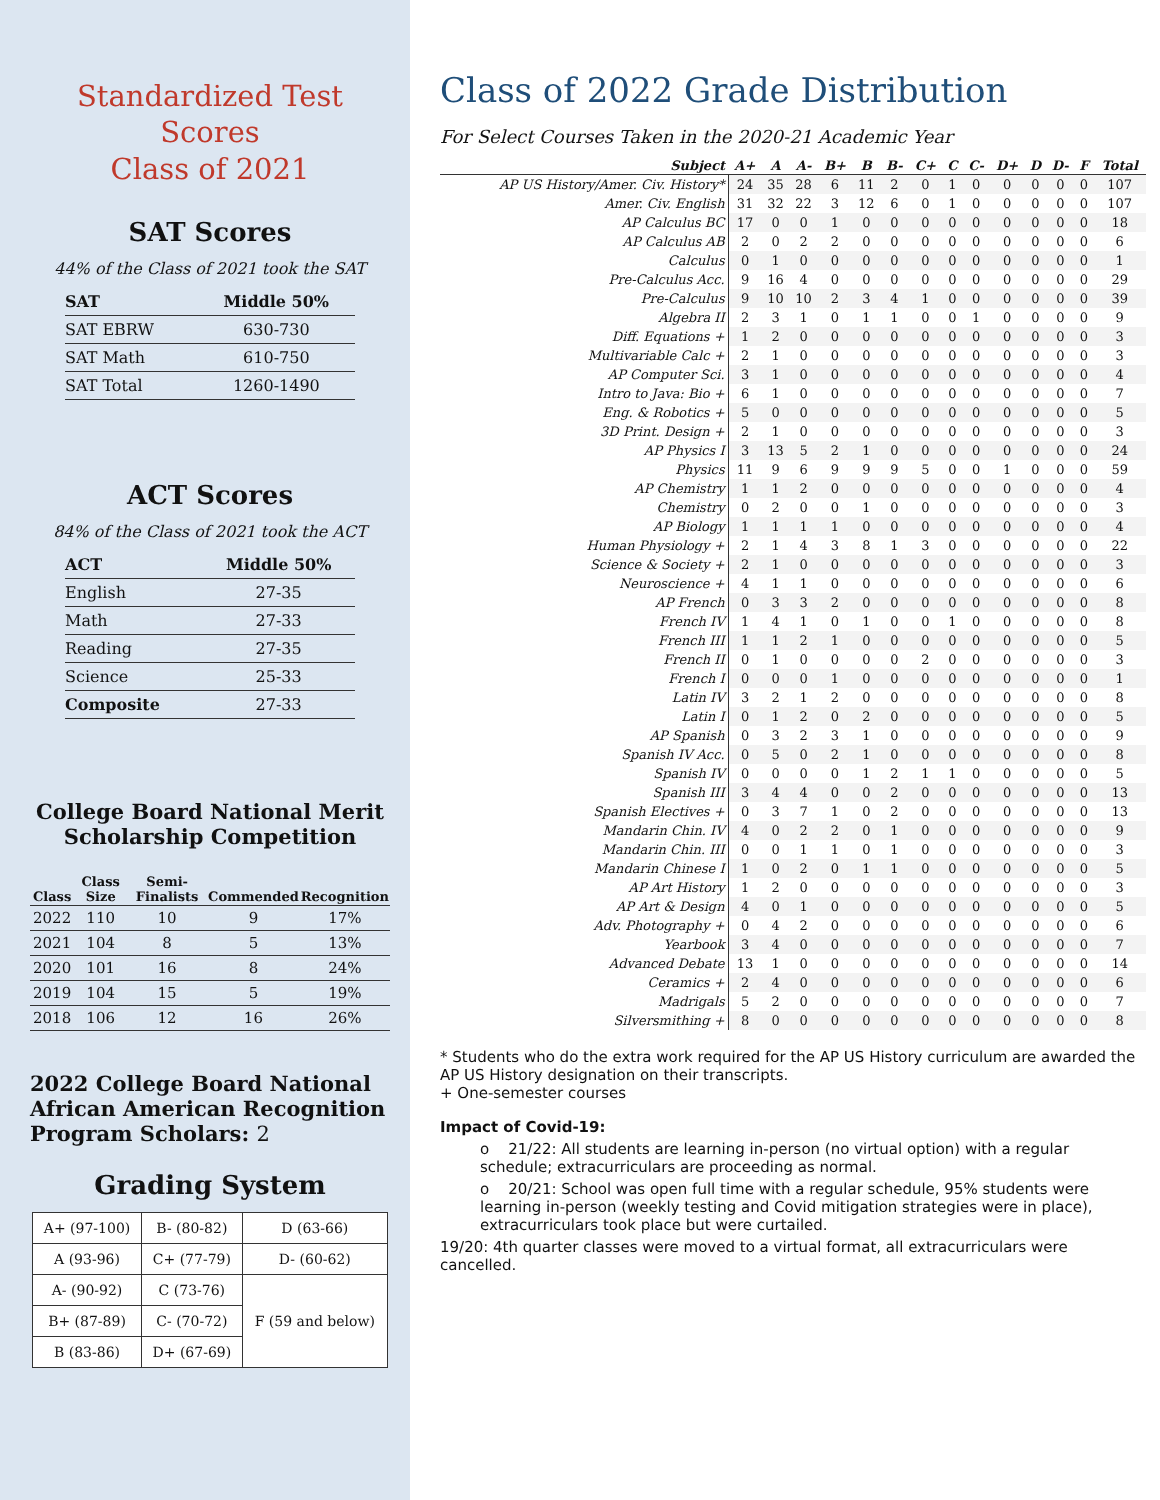Standardized Test Scores
Class of 2021
SAT Scores
44% of the Class of 2021 took the SAT
| SAT | Middle 50% |
| --- | --- |
| SAT EBRW | 630-730 |
| SAT Math | 610-750 |
| SAT Total | 1260-1490 |
ACT Scores
84% of the Class of 2021 took the ACT
| ACT | Middle 50% |
| --- | --- |
| English | 27-35 |
| Math | 27-33 |
| Reading | 27-35 |
| Science | 25-33 |
| Composite | 27-33 |
College Board National Merit Scholarship Competition
| Class | Class Size | Semi-Finalists | Commended | Recognition |
| --- | --- | --- | --- | --- |
| 2022 | 110 | 10 | 9 | 17% |
| 2021 | 104 | 8 | 5 | 13% |
| 2020 | 101 | 16 | 8 | 24% |
| 2019 | 104 | 15 | 5 | 19% |
| 2018 | 106 | 12 | 16 | 26% |
2022 College Board National African American Recognition Program Scholars: 2
Grading System
| A+ (97-100) | B- (80-82) | D (63-66) |
| A (93-96) | C+ (77-79) | D- (60-62) |
| A- (90-92) | C (73-76) | F (59 and below) |
| B+ (87-89) | C- (70-72) | |
| B (83-86) | D+ (67-69) | |
Class of 2022 Grade Distribution
For Select Courses Taken in the 2020-21 Academic Year
| Subject | A+ | A | A- | B+ | B | B- | C+ | C | C- | D+ | D | D- | F | Total |
| --- | --- | --- | --- | --- | --- | --- | --- | --- | --- | --- | --- | --- | --- | --- |
| AP US History/Amer. Civ. History* | 24 | 35 | 28 | 6 | 11 | 2 | 0 | 1 | 0 | 0 | 0 | 0 | 0 | 107 |
| Amer. Civ. English | 31 | 32 | 22 | 3 | 12 | 6 | 0 | 1 | 0 | 0 | 0 | 0 | 0 | 107 |
| AP Calculus BC | 17 | 0 | 0 | 1 | 0 | 0 | 0 | 0 | 0 | 0 | 0 | 0 | 0 | 18 |
| AP Calculus AB | 2 | 0 | 2 | 2 | 0 | 0 | 0 | 0 | 0 | 0 | 0 | 0 | 0 | 6 |
| Calculus | 0 | 1 | 0 | 0 | 0 | 0 | 0 | 0 | 0 | 0 | 0 | 0 | 0 | 1 |
| Pre-Calculus Acc. | 9 | 16 | 4 | 0 | 0 | 0 | 0 | 0 | 0 | 0 | 0 | 0 | 0 | 29 |
| Pre-Calculus | 9 | 10 | 10 | 2 | 3 | 4 | 1 | 0 | 0 | 0 | 0 | 0 | 0 | 39 |
| Algebra II | 2 | 3 | 1 | 0 | 1 | 1 | 0 | 0 | 1 | 0 | 0 | 0 | 0 | 9 |
| Diff. Equations + | 1 | 2 | 0 | 0 | 0 | 0 | 0 | 0 | 0 | 0 | 0 | 0 | 0 | 3 |
| Multivariable Calc + | 2 | 1 | 0 | 0 | 0 | 0 | 0 | 0 | 0 | 0 | 0 | 0 | 0 | 3 |
| AP Computer Sci. | 3 | 1 | 0 | 0 | 0 | 0 | 0 | 0 | 0 | 0 | 0 | 0 | 0 | 4 |
| Intro to Java: Bio + | 6 | 1 | 0 | 0 | 0 | 0 | 0 | 0 | 0 | 0 | 0 | 0 | 0 | 7 |
| Eng. & Robotics + | 5 | 0 | 0 | 0 | 0 | 0 | 0 | 0 | 0 | 0 | 0 | 0 | 0 | 5 |
| 3D Print. Design + | 2 | 1 | 0 | 0 | 0 | 0 | 0 | 0 | 0 | 0 | 0 | 0 | 0 | 3 |
| AP Physics I | 3 | 13 | 5 | 2 | 1 | 0 | 0 | 0 | 0 | 0 | 0 | 0 | 0 | 24 |
| Physics | 11 | 9 | 6 | 9 | 9 | 9 | 5 | 0 | 0 | 1 | 0 | 0 | 0 | 59 |
| AP Chemistry | 1 | 1 | 2 | 0 | 0 | 0 | 0 | 0 | 0 | 0 | 0 | 0 | 0 | 4 |
| Chemistry | 0 | 2 | 0 | 0 | 1 | 0 | 0 | 0 | 0 | 0 | 0 | 0 | 0 | 3 |
| AP Biology | 1 | 1 | 1 | 1 | 0 | 0 | 0 | 0 | 0 | 0 | 0 | 0 | 0 | 4 |
| Human Physiology + | 2 | 1 | 4 | 3 | 8 | 1 | 3 | 0 | 0 | 0 | 0 | 0 | 0 | 22 |
| Science & Society + | 2 | 1 | 0 | 0 | 0 | 0 | 0 | 0 | 0 | 0 | 0 | 0 | 0 | 3 |
| Neuroscience + | 4 | 1 | 1 | 0 | 0 | 0 | 0 | 0 | 0 | 0 | 0 | 0 | 0 | 6 |
| AP French | 0 | 3 | 3 | 2 | 0 | 0 | 0 | 0 | 0 | 0 | 0 | 0 | 0 | 8 |
| French IV | 1 | 4 | 1 | 0 | 1 | 0 | 0 | 1 | 0 | 0 | 0 | 0 | 0 | 8 |
| French III | 1 | 1 | 2 | 1 | 0 | 0 | 0 | 0 | 0 | 0 | 0 | 0 | 0 | 5 |
| French II | 0 | 1 | 0 | 0 | 0 | 0 | 2 | 0 | 0 | 0 | 0 | 0 | 0 | 3 |
| French I | 0 | 0 | 0 | 1 | 0 | 0 | 0 | 0 | 0 | 0 | 0 | 0 | 0 | 1 |
| Latin IV | 3 | 2 | 1 | 2 | 0 | 0 | 0 | 0 | 0 | 0 | 0 | 0 | 0 | 8 |
| Latin I | 0 | 1 | 2 | 0 | 2 | 0 | 0 | 0 | 0 | 0 | 0 | 0 | 0 | 5 |
| AP Spanish | 0 | 3 | 2 | 3 | 1 | 0 | 0 | 0 | 0 | 0 | 0 | 0 | 0 | 9 |
| Spanish IV Acc. | 0 | 5 | 0 | 2 | 1 | 0 | 0 | 0 | 0 | 0 | 0 | 0 | 0 | 8 |
| Spanish IV | 0 | 0 | 0 | 0 | 1 | 2 | 1 | 1 | 0 | 0 | 0 | 0 | 0 | 5 |
| Spanish III | 3 | 4 | 4 | 0 | 0 | 2 | 0 | 0 | 0 | 0 | 0 | 0 | 0 | 13 |
| Spanish Electives + | 0 | 3 | 7 | 1 | 0 | 2 | 0 | 0 | 0 | 0 | 0 | 0 | 0 | 13 |
| Mandarin Chin. IV | 4 | 0 | 2 | 2 | 0 | 1 | 0 | 0 | 0 | 0 | 0 | 0 | 0 | 9 |
| Mandarin Chin. III | 0 | 0 | 1 | 1 | 0 | 1 | 0 | 0 | 0 | 0 | 0 | 0 | 0 | 3 |
| Mandarin Chinese I | 1 | 0 | 2 | 0 | 1 | 1 | 0 | 0 | 0 | 0 | 0 | 0 | 0 | 5 |
| AP Art History | 1 | 2 | 0 | 0 | 0 | 0 | 0 | 0 | 0 | 0 | 0 | 0 | 0 | 3 |
| AP Art & Design | 4 | 0 | 1 | 0 | 0 | 0 | 0 | 0 | 0 | 0 | 0 | 0 | 0 | 5 |
| Adv. Photography + | 0 | 4 | 2 | 0 | 0 | 0 | 0 | 0 | 0 | 0 | 0 | 0 | 0 | 6 |
| Yearbook | 3 | 4 | 0 | 0 | 0 | 0 | 0 | 0 | 0 | 0 | 0 | 0 | 0 | 7 |
| Advanced Debate | 13 | 1 | 0 | 0 | 0 | 0 | 0 | 0 | 0 | 0 | 0 | 0 | 0 | 14 |
| Ceramics + | 2 | 4 | 0 | 0 | 0 | 0 | 0 | 0 | 0 | 0 | 0 | 0 | 0 | 6 |
| Madrigals | 5 | 2 | 0 | 0 | 0 | 0 | 0 | 0 | 0 | 0 | 0 | 0 | 0 | 7 |
| Silversmithing + | 8 | 0 | 0 | 0 | 0 | 0 | 0 | 0 | 0 | 0 | 0 | 0 | 0 | 8 |
* Students who do the extra work required for the AP US History curriculum are awarded the AP US History designation on their transcripts.
+ One-semester courses
Impact of Covid-19:
o 21/22: All students are learning in-person (no virtual option) with a regular schedule; extracurriculars are proceeding as normal.
o 20/21: School was open full time with a regular schedule, 95% students were learning in-person (weekly testing and Covid mitigation strategies were in place), extracurriculars took place but were curtailed.
19/20: 4th quarter classes were moved to a virtual format, all extracurriculars were cancelled.